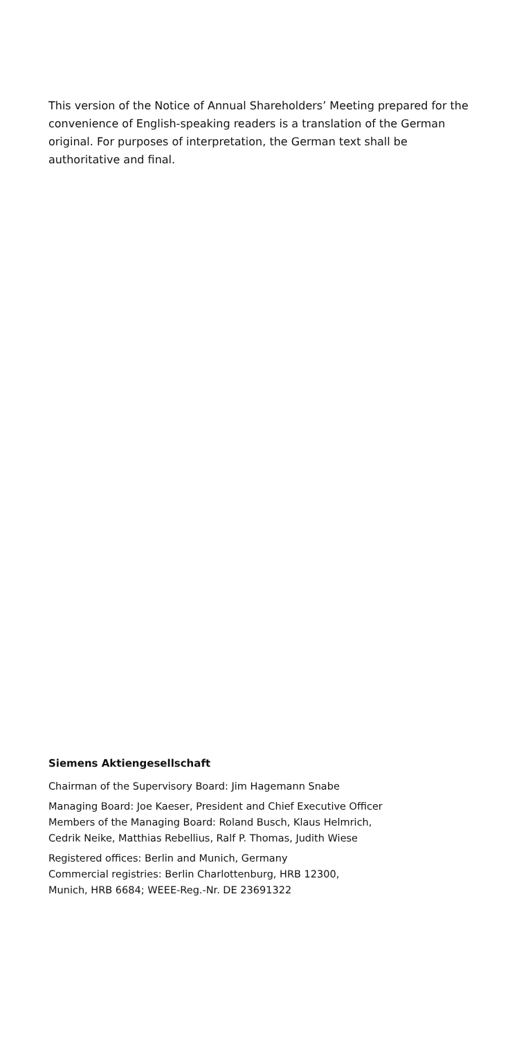This version of the Notice of Annual Shareholders’ Meeting prepared for the convenience of English-speaking readers is a translation of the German original. For purposes of interpretation, the German text shall be authoritative and final.
Siemens Aktiengesellschaft
Chairman of the Supervisory Board: Jim Hagemann Snabe
Managing Board: Joe Kaeser, President and Chief Executive Officer
Members of the Managing Board: Roland Busch, Klaus Helmrich,
Cedrik Neike, Matthias Rebellius, Ralf P. Thomas, Judith Wiese
Registered offices: Berlin and Munich, Germany
Commercial registries: Berlin Charlottenburg, HRB 12300,
Munich, HRB 6684; WEEE-Reg.-Nr. DE 23691322